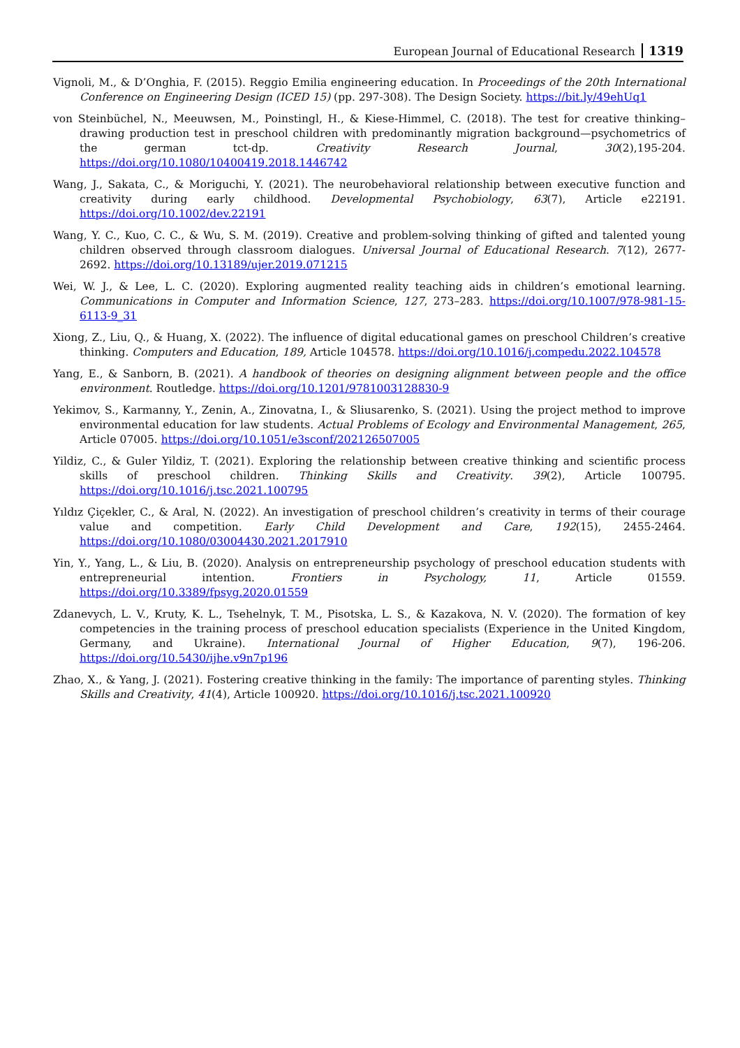European Journal of Educational Research 1319
Vignoli, M., & D’Onghia, F. (2015). Reggio Emilia engineering education. In Proceedings of the 20th International Conference on Engineering Design (ICED 15) (pp. 297-308). The Design Society. https://bit.ly/49ehUq1
von Steinbüchel, N., Meeuwsen, M., Poinstingl, H., & Kiese-Himmel, C. (2018). The test for creative thinking–drawing production test in preschool children with predominantly migration background—psychometrics of the german tct-dp. Creativity Research Journal, 30(2),195-204. https://doi.org/10.1080/10400419.2018.1446742
Wang, J., Sakata, C., & Moriguchi, Y. (2021). The neurobehavioral relationship between executive function and creativity during early childhood. Developmental Psychobiology, 63(7), Article e22191. https://doi.org/10.1002/dev.22191
Wang, Y. C., Kuo, C. C., & Wu, S. M. (2019). Creative and problem-solving thinking of gifted and talented young children observed through classroom dialogues. Universal Journal of Educational Research. 7(12), 2677-2692. https://doi.org/10.13189/ujer.2019.071215
Wei, W. J., & Lee, L. C. (2020). Exploring augmented reality teaching aids in children’s emotional learning. Communications in Computer and Information Science, 127, 273–283. https://doi.org/10.1007/978-981-15-6113-9_31
Xiong, Z., Liu, Q., & Huang, X. (2022). The influence of digital educational games on preschool Children’s creative thinking. Computers and Education, 189, Article 104578. https://doi.org/10.1016/j.compedu.2022.104578
Yang, E., & Sanborn, B. (2021). A handbook of theories on designing alignment between people and the office environment. Routledge. https://doi.org/10.1201/9781003128830-9
Yekimov, S., Karmanny, Y., Zenin, A., Zinovatna, I., & Sliusarenko, S. (2021). Using the project method to improve environmental education for law students. Actual Problems of Ecology and Environmental Management, 265, Article 07005. https://doi.org/10.1051/e3sconf/202126507005
Yildiz, C., & Guler Yildiz, T. (2021). Exploring the relationship between creative thinking and scientific process skills of preschool children. Thinking Skills and Creativity. 39(2), Article 100795. https://doi.org/10.1016/j.tsc.2021.100795
Yıldız Çiçekler, C., & Aral, N. (2022). An investigation of preschool children’s creativity in terms of their courage value and competition. Early Child Development and Care, 192(15), 2455-2464. https://doi.org/10.1080/03004430.2021.2017910
Yin, Y., Yang, L., & Liu, B. (2020). Analysis on entrepreneurship psychology of preschool education students with entrepreneurial intention. Frontiers in Psychology, 11, Article 01559. https://doi.org/10.3389/fpsyg.2020.01559
Zdanevych, L. V., Kruty, K. L., Tsehelnyk, T. M., Pisotska, L. S., & Kazakova, N. V. (2020). The formation of key competencies in the training process of preschool education specialists (Experience in the United Kingdom, Germany, and Ukraine). International Journal of Higher Education, 9(7), 196-206. https://doi.org/10.5430/ijhe.v9n7p196
Zhao, X., & Yang, J. (2021). Fostering creative thinking in the family: The importance of parenting styles. Thinking Skills and Creativity, 41(4), Article 100920. https://doi.org/10.1016/j.tsc.2021.100920